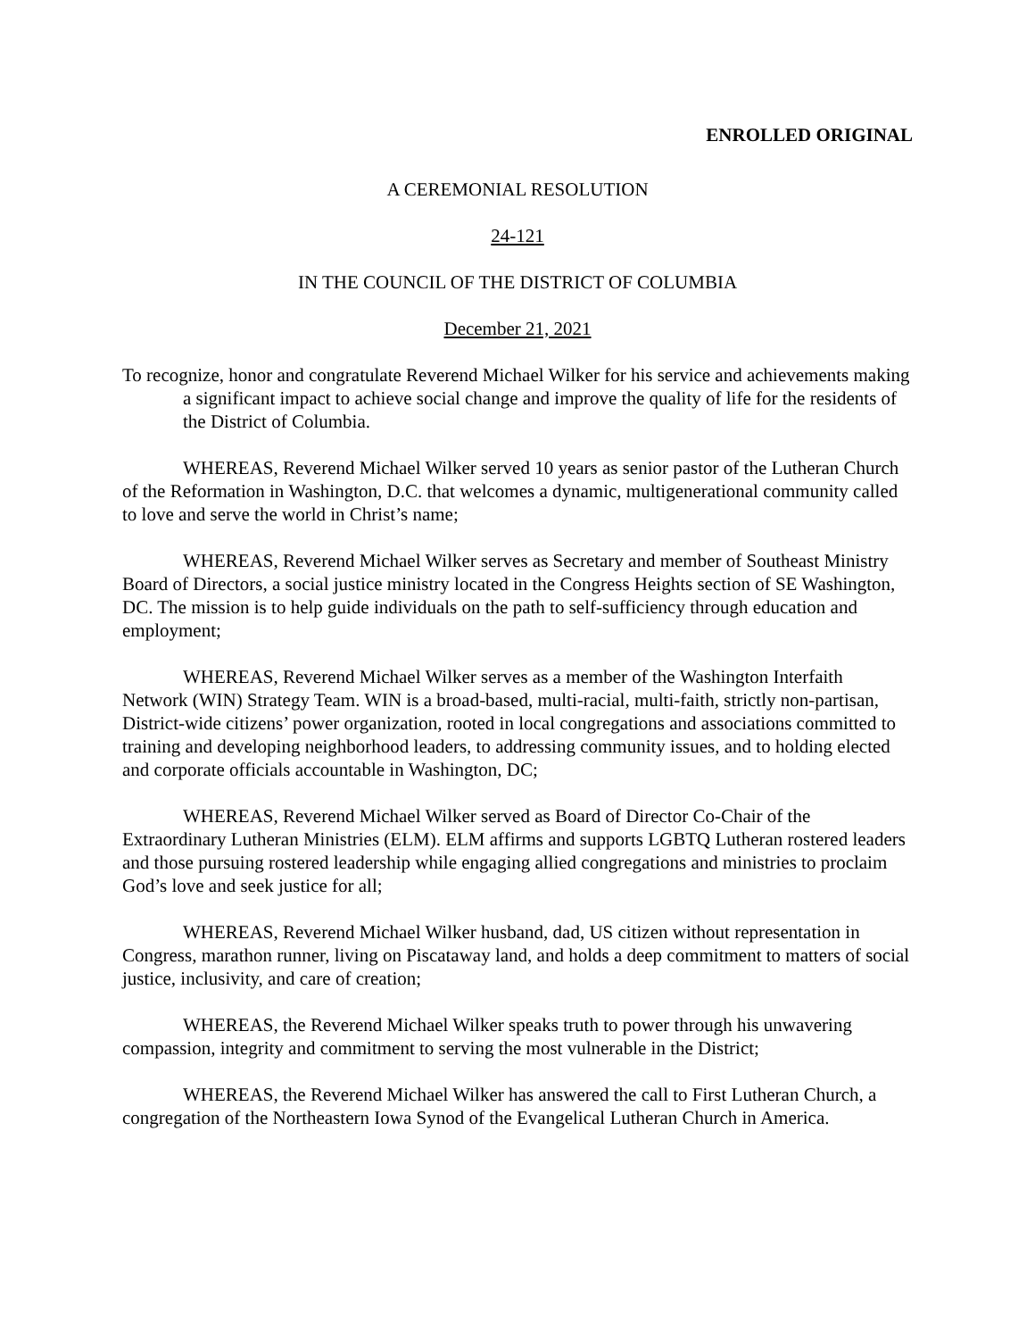ENROLLED ORIGINAL
A CEREMONIAL RESOLUTION
24-121
IN THE COUNCIL OF THE DISTRICT OF COLUMBIA
December 21, 2021
To recognize, honor and congratulate Reverend Michael Wilker for his service and achievements making a significant impact to achieve social change and improve the quality of life for the residents of the District of Columbia.
WHEREAS, Reverend Michael Wilker served 10 years as senior pastor of the Lutheran Church of the Reformation in Washington, D.C. that welcomes a dynamic, multigenerational community called to love and serve the world in Christ’s name;
WHEREAS, Reverend Michael Wilker serves as Secretary and member of Southeast Ministry Board of Directors, a social justice ministry located in the Congress Heights section of SE Washington, DC. The mission is to help guide individuals on the path to self-sufficiency through education and employment;
WHEREAS, Reverend Michael Wilker serves as a member of the Washington Interfaith Network (WIN) Strategy Team. WIN is a broad-based, multi-racial, multi-faith, strictly non-partisan, District-wide citizens’ power organization, rooted in local congregations and associations committed to training and developing neighborhood leaders, to addressing community issues, and to holding elected and corporate officials accountable in Washington, DC;
WHEREAS, Reverend Michael Wilker served as Board of Director Co-Chair of the Extraordinary Lutheran Ministries (ELM). ELM affirms and supports LGBTQ Lutheran rostered leaders and those pursuing rostered leadership while engaging allied congregations and ministries to proclaim God’s love and seek justice for all;
WHEREAS, Reverend Michael Wilker husband, dad, US citizen without representation in Congress, marathon runner, living on Piscataway land, and holds a deep commitment to matters of social justice, inclusivity, and care of creation;
WHEREAS, the Reverend Michael Wilker speaks truth to power through his unwavering compassion, integrity and commitment to serving the most vulnerable in the District;
WHEREAS, the Reverend Michael Wilker has answered the call to First Lutheran Church, a congregation of the Northeastern Iowa Synod of the Evangelical Lutheran Church in America.